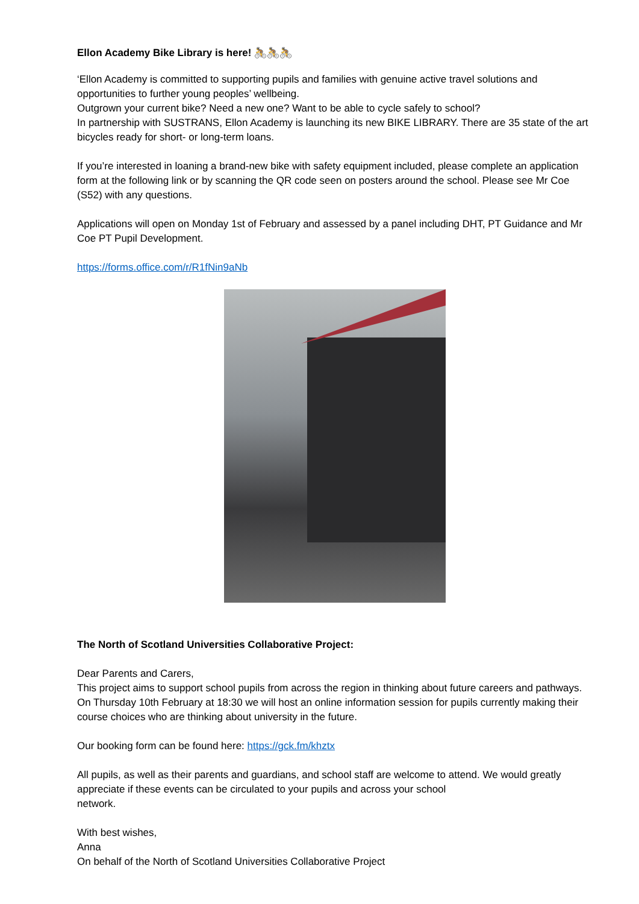Ellon Academy Bike Library is here! 🚴🚴🚴
‘Ellon Academy is committed to supporting pupils and families with genuine active travel solutions and opportunities to further young peoples’ wellbeing.
Outgrown your current bike? Need a new one? Want to be able to cycle safely to school?
In partnership with SUSTRANS, Ellon Academy is launching its new BIKE LIBRARY. There are 35 state of the art bicycles ready for short- or long-term loans.
If you’re interested in loaning a brand-new bike with safety equipment included, please complete an application form at the following link or by scanning the QR code seen on posters around the school. Please see Mr Coe (S52) with any questions.
Applications will open on Monday 1st of February and assessed by a panel including DHT, PT Guidance and Mr Coe PT Pupil Development.
https://forms.office.com/r/R1fNin9aNb
The North of Scotland Universities Collaborative Project:
Dear Parents and Carers,
This project aims to support school pupils from across the region in thinking about future careers and pathways. On Thursday 10th February at 18:30 we will host an online information session for pupils currently making their course choices who are thinking about university in the future.
Our booking form can be found here: https://gck.fm/khztx
All pupils, as well as their parents and guardians, and school staff are welcome to attend. We would greatly appreciate if these events can be circulated to your pupils and across your school
network.
With best wishes,
Anna
On behalf of the North of Scotland Universities Collaborative Project